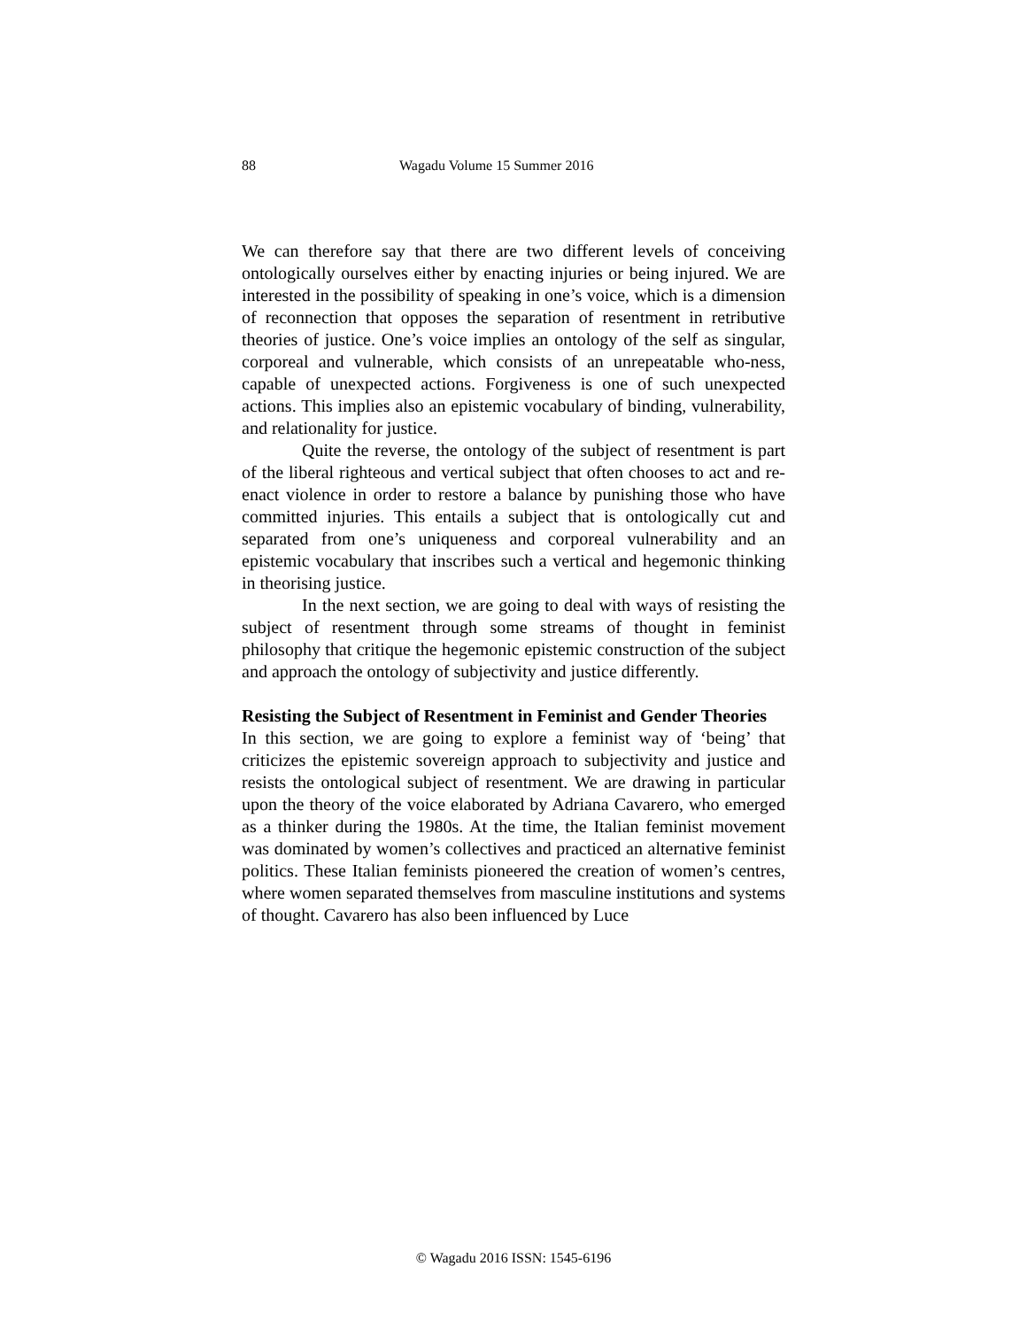88 Wagadu Volume 15 Summer 2016
We can therefore say that there are two different levels of conceiving ontologically ourselves either by enacting injuries or being injured. We are interested in the possibility of speaking in one’s voice, which is a dimension of reconnection that opposes the separation of resentment in retributive theories of justice. One’s voice implies an ontology of the self as singular, corporeal and vulnerable, which consists of an unrepeatable who-ness, capable of unexpected actions. Forgiveness is one of such unexpected actions. This implies also an epistemic vocabulary of binding, vulnerability, and relationality for justice.
Quite the reverse, the ontology of the subject of resentment is part of the liberal righteous and vertical subject that often chooses to act and re-enact violence in order to restore a balance by punishing those who have committed injuries. This entails a subject that is ontologically cut and separated from one’s uniqueness and corporeal vulnerability and an epistemic vocabulary that inscribes such a vertical and hegemonic thinking in theorising justice.
In the next section, we are going to deal with ways of resisting the subject of resentment through some streams of thought in feminist philosophy that critique the hegemonic epistemic construction of the subject and approach the ontology of subjectivity and justice differently.
Resisting the Subject of Resentment in Feminist and Gender Theories
In this section, we are going to explore a feminist way of ‘being’ that criticizes the epistemic sovereign approach to subjectivity and justice and resists the ontological subject of resentment. We are drawing in particular upon the theory of the voice elaborated by Adriana Cavarero, who emerged as a thinker during the 1980s. At the time, the Italian feminist movement was dominated by women’s collectives and practiced an alternative feminist politics. These Italian feminists pioneered the creation of women’s centres, where women separated themselves from masculine institutions and systems of thought. Cavarero has also been influenced by Luce
© Wagadu 2016 ISSN: 1545-6196